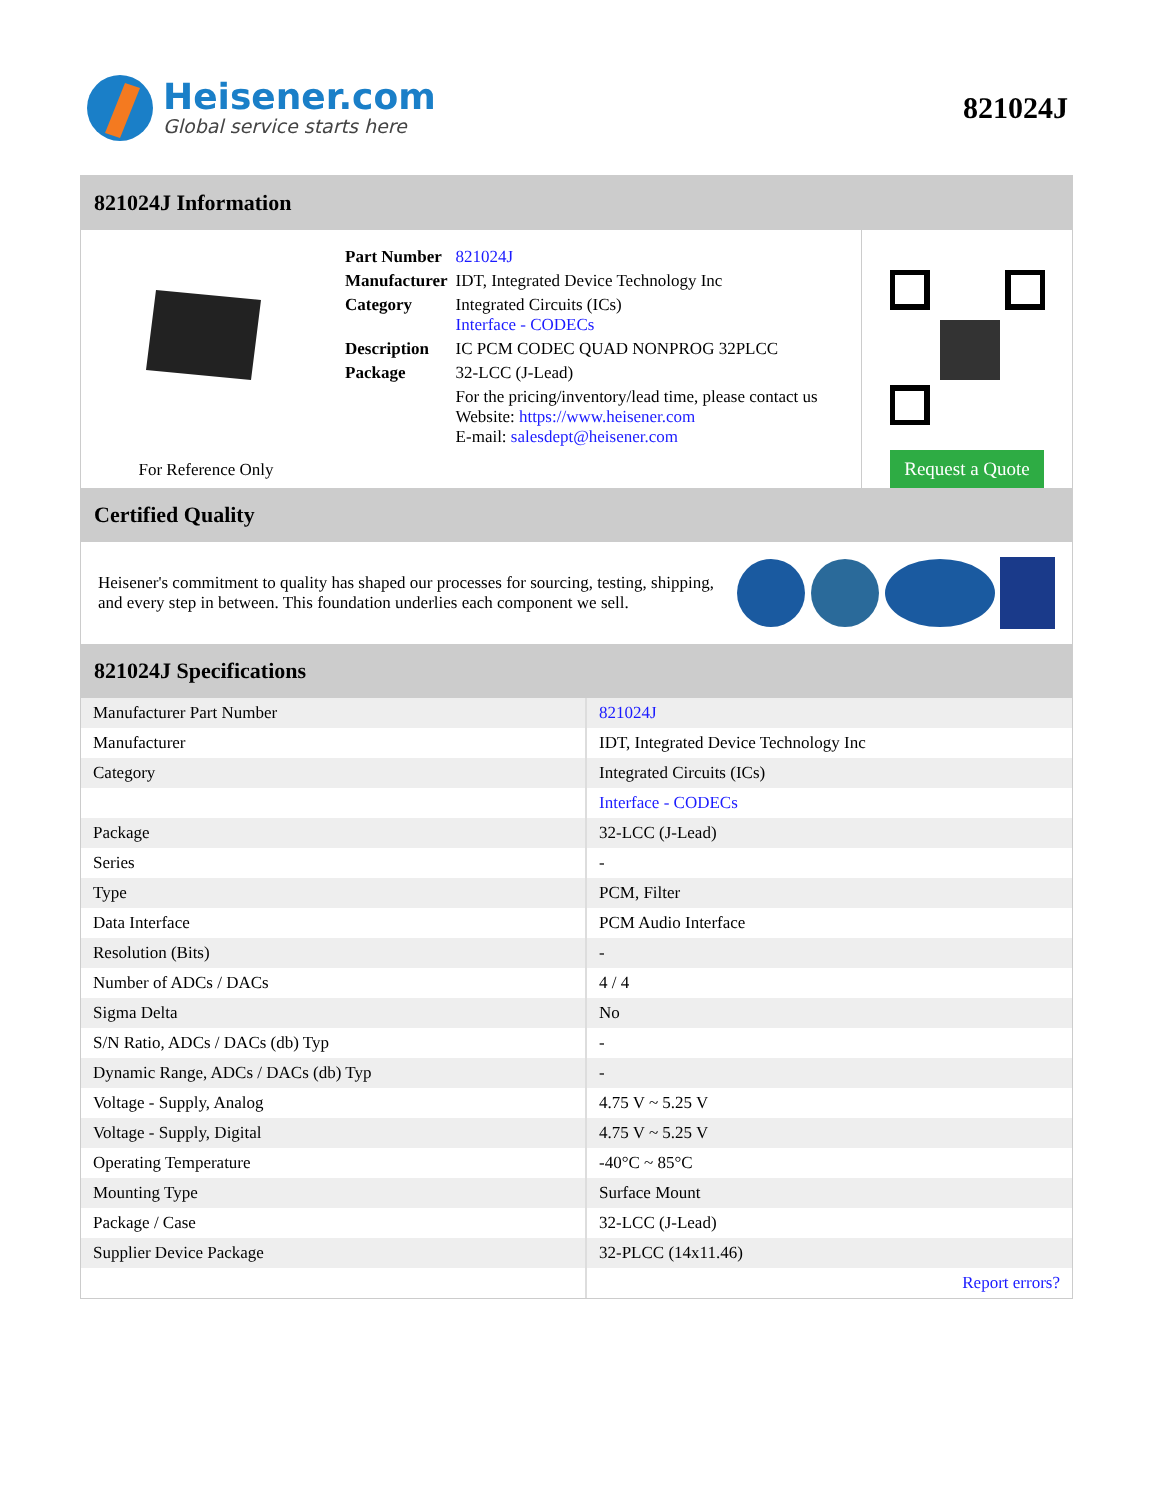Heisener.com
Global service starts here
821024J
821024J Information
For Reference Only
| Part Number | 821024J |
| Manufacturer | IDT, Integrated Device Technology Inc |
| Category | Integrated Circuits (ICs) Interface - CODECs |
| Description | IC PCM CODEC QUAD NONPROG 32PLCC |
| Package | 32-LCC (J-Lead) |
| | For the pricing/inventory/lead time, please contact us Website: https://www.heisener.com E-mail: salesdept@heisener.com |
Request a Quote
Certified Quality
Heisener's commitment to quality has shaped our processes for sourcing, testing, shipping, and every step in between. This foundation underlies each component we sell.
821024J Specifications
| Manufacturer Part Number | 821024J |
| Manufacturer | IDT, Integrated Device Technology Inc |
| Category | Integrated Circuits (ICs) |
| | Interface - CODECs |
| Package | 32-LCC (J-Lead) |
| Series | - |
| Type | PCM, Filter |
| Data Interface | PCM Audio Interface |
| Resolution (Bits) | - |
| Number of ADCs / DACs | 4 / 4 |
| Sigma Delta | No |
| S/N Ratio, ADCs / DACs (db) Typ | - |
| Dynamic Range, ADCs / DACs (db) Typ | - |
| Voltage - Supply, Analog | 4.75 V ~ 5.25 V |
| Voltage - Supply, Digital | 4.75 V ~ 5.25 V |
| Operating Temperature | -40°C ~ 85°C |
| Mounting Type | Surface Mount |
| Package / Case | 32-LCC (J-Lead) |
| Supplier Device Package | 32-PLCC (14x11.46) |
| | Report errors? |